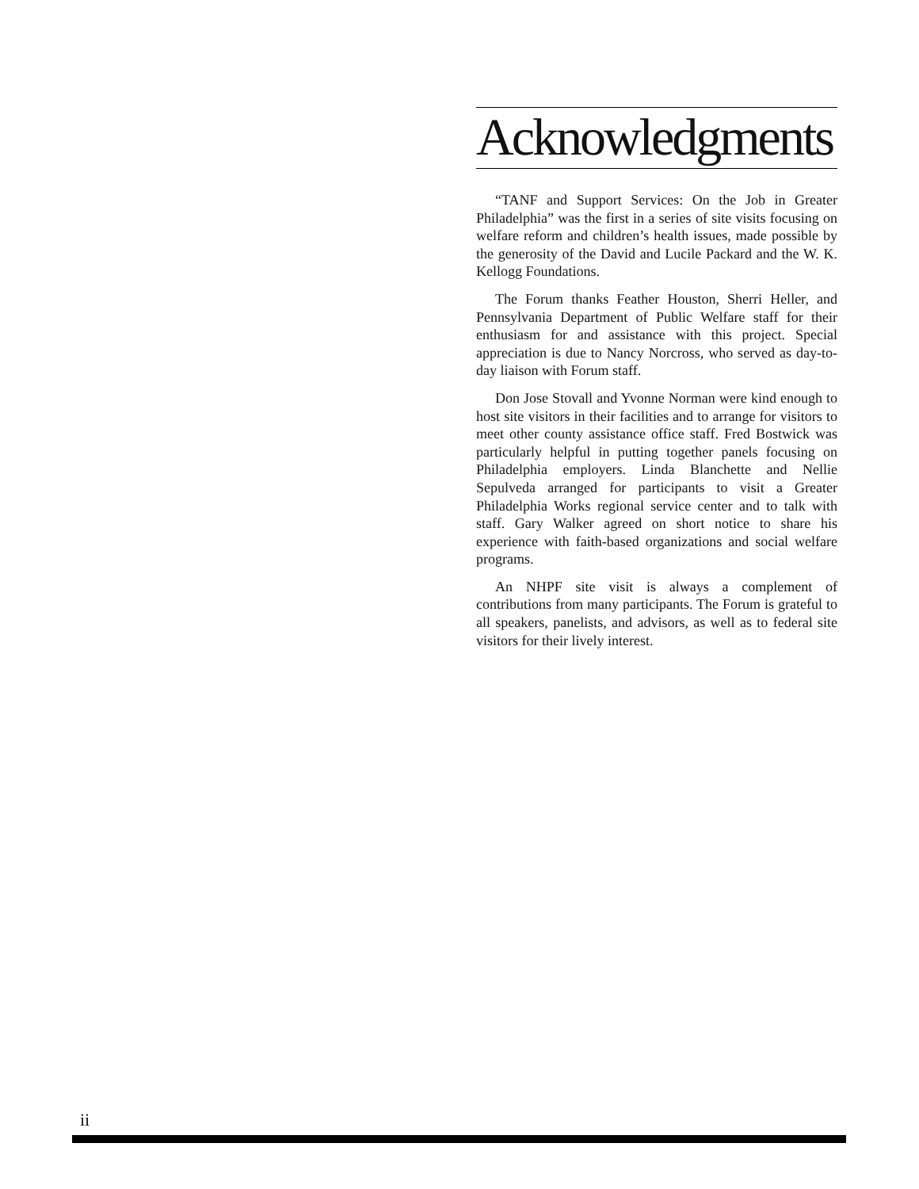Acknowledgments
“TANF and Support Services: On the Job in Greater Philadelphia” was the first in a series of site visits focusing on welfare reform and children’s health issues, made possible by the generosity of the David and Lucile Packard and the W. K. Kellogg Foundations.
The Forum thanks Feather Houston, Sherri Heller, and Pennsylvania Department of Public Welfare staff for their enthusiasm for and assistance with this project. Special appreciation is due to Nancy Norcross, who served as day-to-day liaison with Forum staff.
Don Jose Stovall and Yvonne Norman were kind enough to host site visitors in their facilities and to arrange for visitors to meet other county assistance office staff. Fred Bostwick was particularly helpful in putting together panels focusing on Philadelphia employers. Linda Blanchette and Nellie Sepulveda arranged for participants to visit a Greater Philadelphia Works regional service center and to talk with staff. Gary Walker agreed on short notice to share his experience with faith-based organizations and social welfare programs.
An NHPF site visit is always a complement of contributions from many participants. The Forum is grateful to all speakers, panelists, and advisors, as well as to federal site visitors for their lively interest.
ii